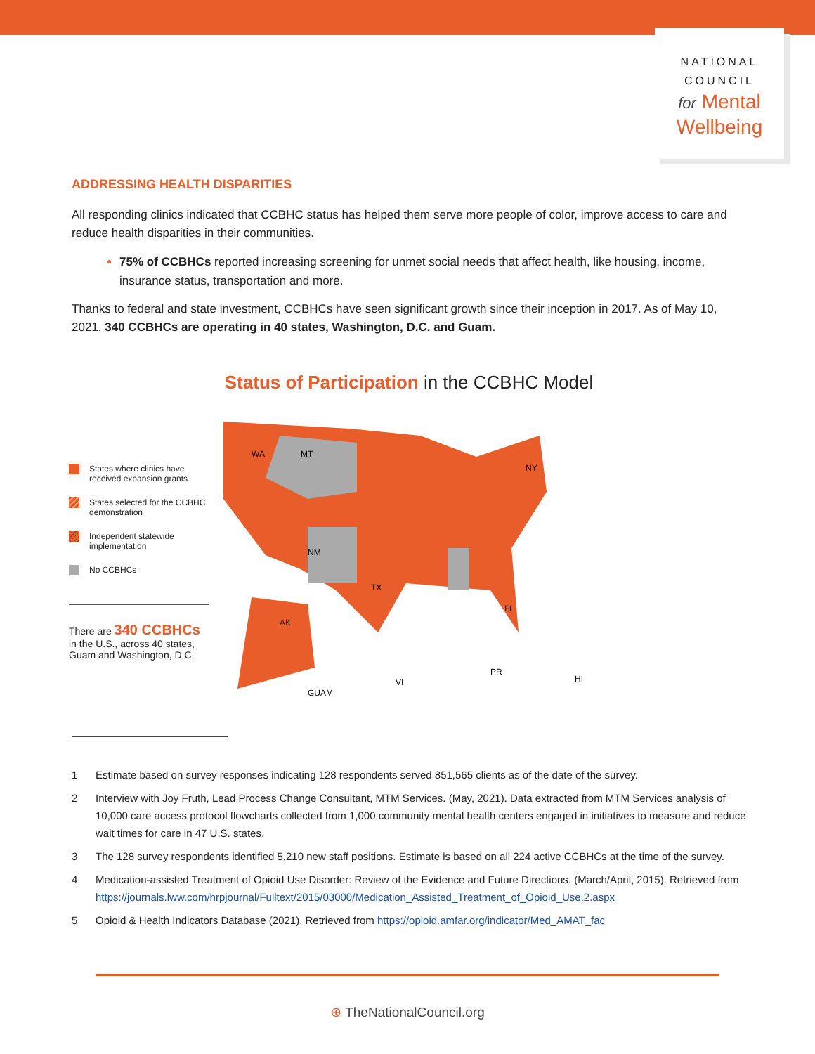NATIONAL
COUNCIL
for Mental
Wellbeing
ADDRESSING HEALTH DISPARITIES
All responding clinics indicated that CCBHC status has helped them serve more people of color, improve access to care and reduce health disparities in their communities.
75% of CCBHCs reported increasing screening for unmet social needs that affect health, like housing, income, insurance status, transportation and more.
Thanks to federal and state investment, CCBHCs have seen significant growth since their inception in 2017. As of May 10, 2021, 340 CCBHCs are operating in 40 states, Washington, D.C. and Guam.
Status of Participation in the CCBHC Model
States where clinics have received expansion grants
States selected for the CCBHC demonstration
Independent statewide implementation
No CCBHCs
There are 340 CCBHCs in the U.S., across 40 states, Guam and Washington, D.C.
AK
NM
TX
WA
MT
NY
FL
GUAM
PR
HI
VI
1 Estimate based on survey responses indicating 128 respondents served 851,565 clients as of the date of the survey.
2 Interview with Joy Fruth, Lead Process Change Consultant, MTM Services. (May, 2021). Data extracted from MTM Services analysis of 10,000 care access protocol flowcharts collected from 1,000 community mental health centers engaged in initiatives to measure and reduce wait times for care in 47 U.S. states.
3 The 128 survey respondents identified 5,210 new staff positions. Estimate is based on all 224 active CCBHCs at the time of the survey.
4 Medication-assisted Treatment of Opioid Use Disorder: Review of the Evidence and Future Directions. (March/April, 2015). Retrieved from https://journals.lww.com/hrpjournal/Fulltext/2015/03000/Medication_Assisted_Treatment_of_Opioid_Use.2.aspx
5 Opioid & Health Indicators Database (2021). Retrieved from https://opioid.amfar.org/indicator/Med_AMAT_fac
⊕ TheNationalCouncil.org